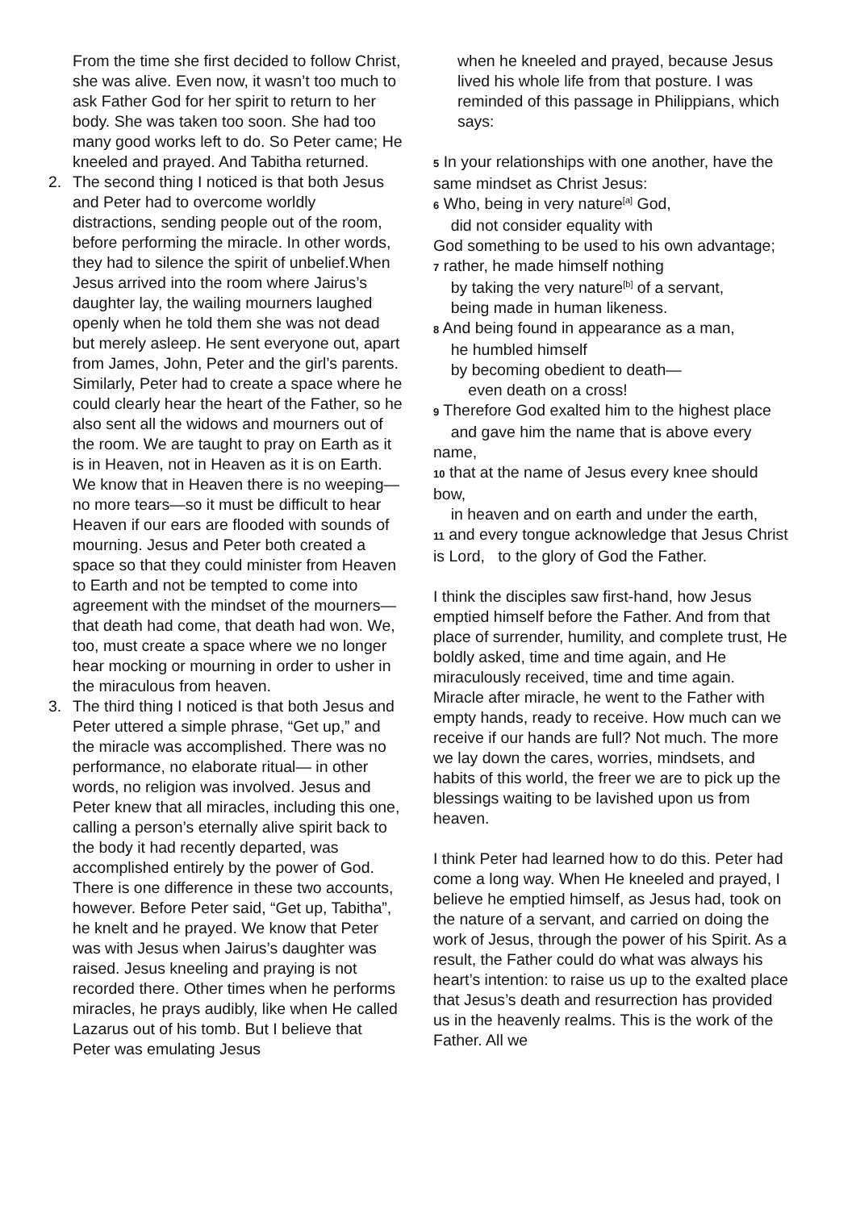From the time she first decided to follow Christ, she was alive. Even now, it wasn’t too much to ask Father God for her spirit to return to her body. She was taken too soon. She had too many good works left to do. So Peter came; He kneeled and prayed. And Tabitha returned.
2. The second thing I noticed is that both Jesus and Peter had to overcome worldly distractions, sending people out of the room, before performing the miracle. In other words, they had to silence the spirit of unbelief.When Jesus arrived into the room where Jairus’s daughter lay, the wailing mourners laughed openly when he told them she was not dead but merely asleep. He sent everyone out, apart from James, John, Peter and the girl’s parents. Similarly, Peter had to create a space where he could clearly hear the heart of the Father, so he also sent all the widows and mourners out of the room. We are taught to pray on Earth as it is in Heaven, not in Heaven as it is on Earth. We know that in Heaven there is no weeping—no more tears—so it must be difficult to hear Heaven if our ears are flooded with sounds of mourning. Jesus and Peter both created a space so that they could minister from Heaven to Earth and not be tempted to come into agreement with the mindset of the mourners—that death had come, that death had won. We, too, must create a space where we no longer hear mocking or mourning in order to usher in the miraculous from heaven.
3. The third thing I noticed is that both Jesus and Peter uttered a simple phrase, “Get up,” and the miracle was accomplished. There was no performance, no elaborate ritual— in other words, no religion was involved. Jesus and Peter knew that all miracles, including this one, calling a person’s eternally alive spirit back to the body it had recently departed, was accomplished entirely by the power of God. There is one difference in these two accounts, however. Before Peter said, “Get up, Tabitha”, he knelt and he prayed. We know that Peter was with Jesus when Jairus’s daughter was raised. Jesus kneeling and praying is not recorded there. Other times when he performs miracles, he prays audibly, like when He called Lazarus out of his tomb. But I believe that Peter was emulating Jesus
when he kneeled and prayed, because Jesus lived his whole life from that posture. I was reminded of this passage in Philippians, which says:
5 In your relationships with one another, have the same mindset as Christ Jesus:
6 Who, being in very nature<sup>[a]</sup> God,
did not consider equality with
God something to be used to his own advantage;
7 rather, he made himself nothing
by taking the very nature<sup>[b]</sup> of a servant,
being made in human likeness.
8 And being found in appearance as a man,
he humbled himself
by becoming obedient to death—
even death on a cross!
9 Therefore God exalted him to the highest place
and gave him the name that is above every name,
10 that at the name of Jesus every knee should bow,
in heaven and on earth and under the earth,
11 and every tongue acknowledge that Jesus Christ is Lord, to the glory of God the Father.
I think the disciples saw first-hand, how Jesus emptied himself before the Father. And from that place of surrender, humility, and complete trust, He boldly asked, time and time again, and He miraculously received, time and time again. Miracle after miracle, he went to the Father with empty hands, ready to receive. How much can we receive if our hands are full? Not much. The more we lay down the cares, worries, mindsets, and habits of this world, the freer we are to pick up the blessings waiting to be lavished upon us from heaven.
I think Peter had learned how to do this. Peter had come a long way. When He kneeled and prayed, I believe he emptied himself, as Jesus had, took on the nature of a servant, and carried on doing the work of Jesus, through the power of his Spirit. As a result, the Father could do what was always his heart’s intention: to raise us up to the exalted place that Jesus’s death and resurrection has provided us in the heavenly realms. This is the work of the Father. All we